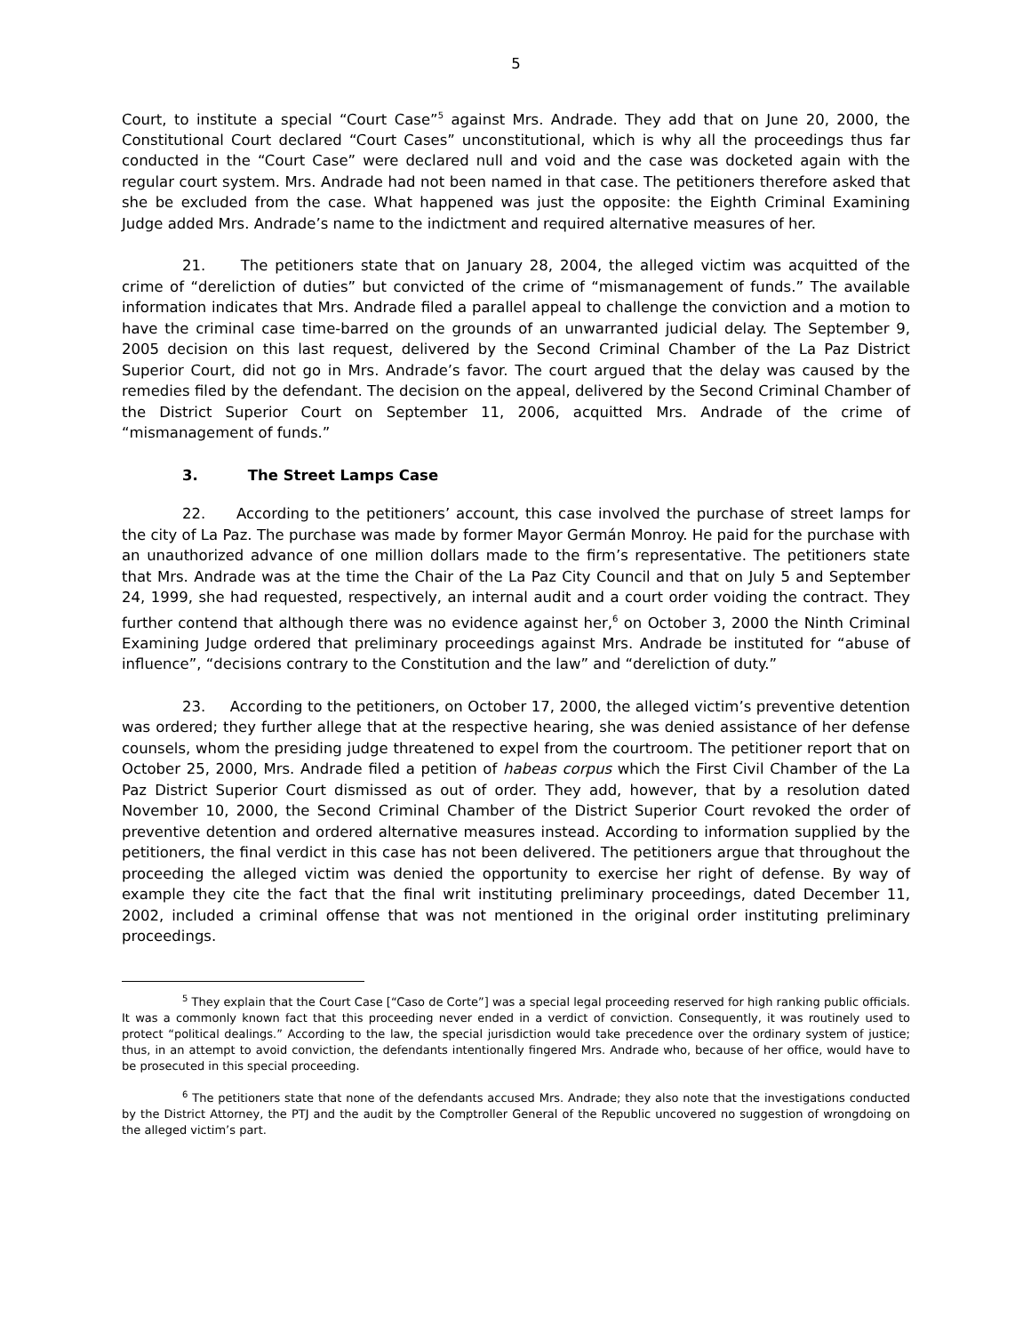5
Court, to institute a special “Court Case”<sup>5</sup> against Mrs. Andrade. They add that on June 20, 2000, the Constitutional Court declared “Court Cases” unconstitutional, which is why all the proceedings thus far conducted in the “Court Case” were declared null and void and the case was docketed again with the regular court system. Mrs. Andrade had not been named in that case. The petitioners therefore asked that she be excluded from the case. What happened was just the opposite: the Eighth Criminal Examining Judge added Mrs. Andrade’s name to the indictment and required alternative measures of her.
21. The petitioners state that on January 28, 2004, the alleged victim was acquitted of the crime of “dereliction of duties” but convicted of the crime of “mismanagement of funds.” The available information indicates that Mrs. Andrade filed a parallel appeal to challenge the conviction and a motion to have the criminal case time-barred on the grounds of an unwarranted judicial delay. The September 9, 2005 decision on this last request, delivered by the Second Criminal Chamber of the La Paz District Superior Court, did not go in Mrs. Andrade’s favor. The court argued that the delay was caused by the remedies filed by the defendant. The decision on the appeal, delivered by the Second Criminal Chamber of the District Superior Court on September 11, 2006, acquitted Mrs. Andrade of the crime of “mismanagement of funds.”
3. The Street Lamps Case
22. According to the petitioners’ account, this case involved the purchase of street lamps for the city of La Paz. The purchase was made by former Mayor Germán Monroy. He paid for the purchase with an unauthorized advance of one million dollars made to the firm’s representative. The petitioners state that Mrs. Andrade was at the time the Chair of the La Paz City Council and that on July 5 and September 24, 1999, she had requested, respectively, an internal audit and a court order voiding the contract. They further contend that although there was no evidence against her,<sup>6</sup> on October 3, 2000 the Ninth Criminal Examining Judge ordered that preliminary proceedings against Mrs. Andrade be instituted for “abuse of influence”, “decisions contrary to the Constitution and the law” and “dereliction of duty.”
23. According to the petitioners, on October 17, 2000, the alleged victim’s preventive detention was ordered; they further allege that at the respective hearing, she was denied assistance of her defense counsels, whom the presiding judge threatened to expel from the courtroom. The petitioner report that on October 25, 2000, Mrs. Andrade filed a petition of habeas corpus which the First Civil Chamber of the La Paz District Superior Court dismissed as out of order. They add, however, that by a resolution dated November 10, 2000, the Second Criminal Chamber of the District Superior Court revoked the order of preventive detention and ordered alternative measures instead. According to information supplied by the petitioners, the final verdict in this case has not been delivered. The petitioners argue that throughout the proceeding the alleged victim was denied the opportunity to exercise her right of defense. By way of example they cite the fact that the final writ instituting preliminary proceedings, dated December 11, 2002, included a criminal offense that was not mentioned in the original order instituting preliminary proceedings.
<sup>5</sup> They explain that the Court Case [“Caso de Corte”] was a special legal proceeding reserved for high ranking public officials. It was a commonly known fact that this proceeding never ended in a verdict of conviction. Consequently, it was routinely used to protect “political dealings.” According to the law, the special jurisdiction would take precedence over the ordinary system of justice; thus, in an attempt to avoid conviction, the defendants intentionally fingered Mrs. Andrade who, because of her office, would have to be prosecuted in this special proceeding.
<sup>6</sup> The petitioners state that none of the defendants accused Mrs. Andrade; they also note that the investigations conducted by the District Attorney, the PTJ and the audit by the Comptroller General of the Republic uncovered no suggestion of wrongdoing on the alleged victim’s part.